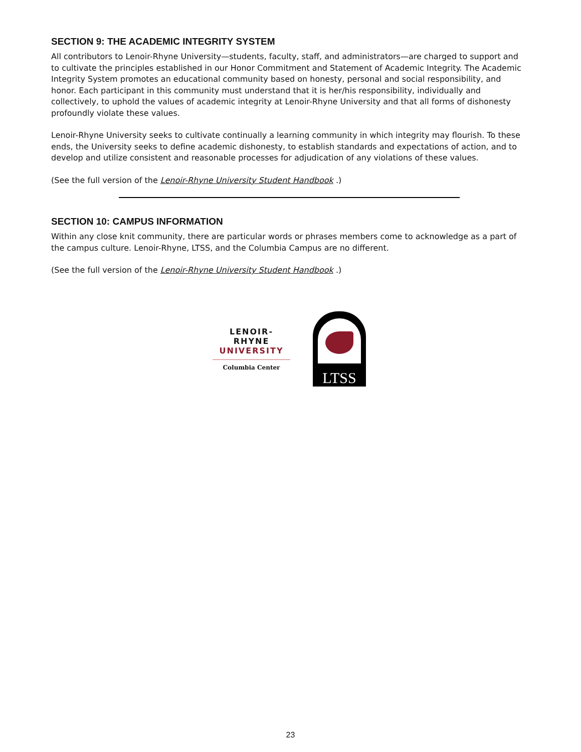SECTION 9: THE ACADEMIC INTEGRITY SYSTEM
All contributors to Lenoir-Rhyne University—students, faculty, staff, and administrators—are charged to support and to cultivate the principles established in our Honor Commitment and Statement of Academic Integrity. The Academic Integrity System promotes an educational community based on honesty, personal and social responsibility, and honor. Each participant in this community must understand that it is her/his responsibility, individually and collectively, to uphold the values of academic integrity at Lenoir-Rhyne University and that all forms of dishonesty profoundly violate these values.
Lenoir-Rhyne University seeks to cultivate continually a learning community in which integrity may flourish. To these ends, the University seeks to define academic dishonesty, to establish standards and expectations of action, and to develop and utilize consistent and reasonable processes for adjudication of any violations of these values.
(See the full version of the Lenoir-Rhyne University Student Handbook .)
SECTION 10: CAMPUS INFORMATION
Within any close knit community, there are particular words or phrases members come to acknowledge as a part of the campus culture. Lenoir-Rhyne, LTSS, and the Columbia Campus are no different.
(See the full version of the Lenoir-Rhyne University Student Handbook .)
LENOIR-RHYNE
UNIVERSITY
Columbia Center
LTSS
23